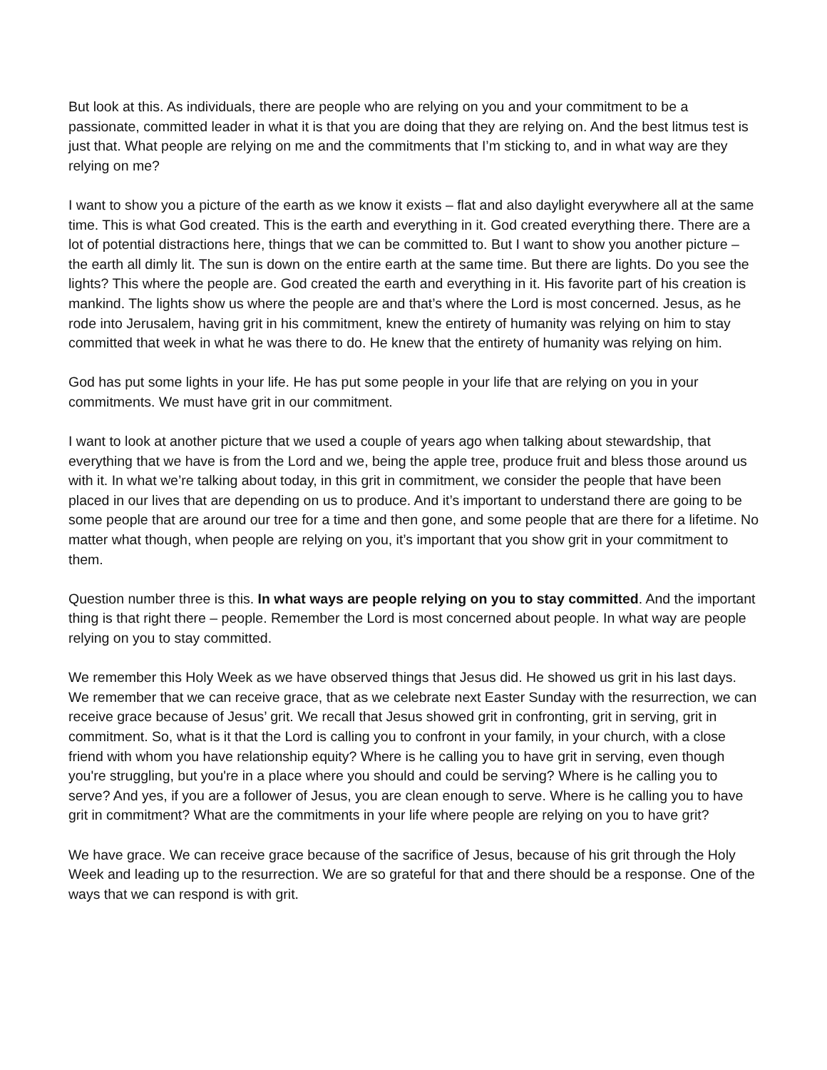But look at this. As individuals, there are people who are relying on you and your commitment to be a passionate, committed leader in what it is that you are doing that they are relying on. And the best litmus test is just that. What people are relying on me and the commitments that I’m sticking to, and in what way are they relying on me?
I want to show you a picture of the earth as we know it exists – flat and also daylight everywhere all at the same time. This is what God created. This is the earth and everything in it. God created everything there. There are a lot of potential distractions here, things that we can be committed to. But I want to show you another picture – the earth all dimly lit. The sun is down on the entire earth at the same time. But there are lights. Do you see the lights? This where the people are. God created the earth and everything in it. His favorite part of his creation is mankind. The lights show us where the people are and that’s where the Lord is most concerned. Jesus, as he rode into Jerusalem, having grit in his commitment, knew the entirety of humanity was relying on him to stay committed that week in what he was there to do. He knew that the entirety of humanity was relying on him.
God has put some lights in your life. He has put some people in your life that are relying on you in your commitments. We must have grit in our commitment.
I want to look at another picture that we used a couple of years ago when talking about stewardship, that everything that we have is from the Lord and we, being the apple tree, produce fruit and bless those around us with it. In what we’re talking about today, in this grit in commitment, we consider the people that have been placed in our lives that are depending on us to produce. And it’s important to understand there are going to be some people that are around our tree for a time and then gone, and some people that are there for a lifetime. No matter what though, when people are relying on you, it’s important that you show grit in your commitment to them.
Question number three is this. In what ways are people relying on you to stay committed. And the important thing is that right there – people. Remember the Lord is most concerned about people. In what way are people relying on you to stay committed.
We remember this Holy Week as we have observed things that Jesus did. He showed us grit in his last days. We remember that we can receive grace, that as we celebrate next Easter Sunday with the resurrection, we can receive grace because of Jesus’ grit. We recall that Jesus showed grit in confronting, grit in serving, grit in commitment. So, what is it that the Lord is calling you to confront in your family, in your church, with a close friend with whom you have relationship equity? Where is he calling you to have grit in serving, even though you're struggling, but you're in a place where you should and could be serving? Where is he calling you to serve? And yes, if you are a follower of Jesus, you are clean enough to serve. Where is he calling you to have grit in commitment? What are the commitments in your life where people are relying on you to have grit?
We have grace. We can receive grace because of the sacrifice of Jesus, because of his grit through the Holy Week and leading up to the resurrection. We are so grateful for that and there should be a response. One of the ways that we can respond is with grit.